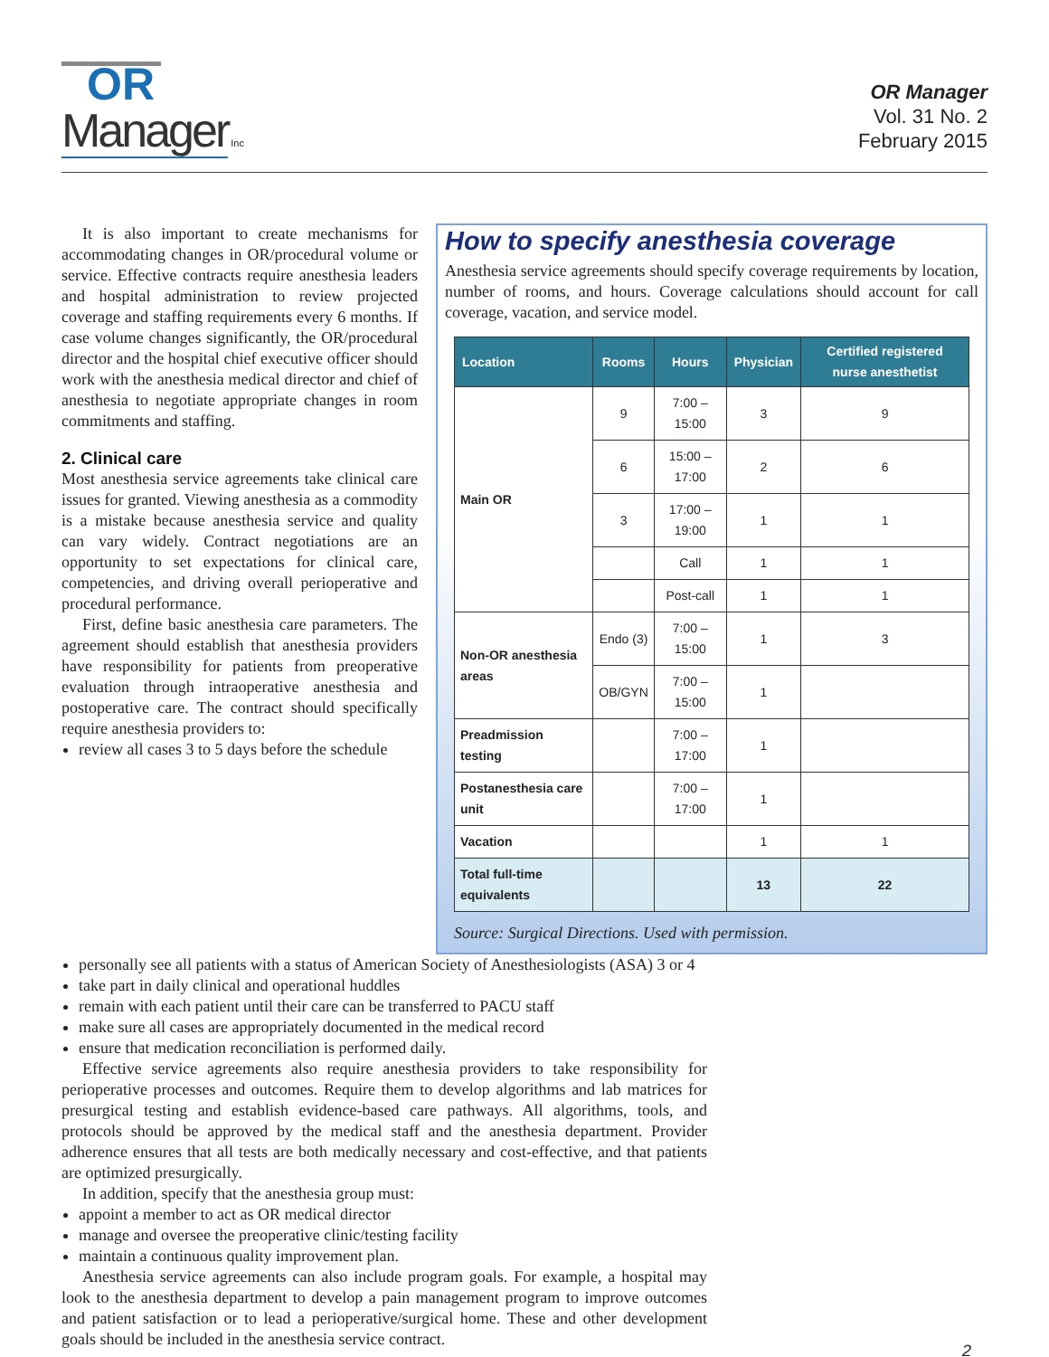OR
Manager Inc
OR Manager
Vol. 31 No. 2
February 2015
It is also important to create mechanisms for accommodating changes in OR/procedural volume or service. Effective contracts require anesthesia leaders and hospital administration to review projected coverage and staffing requirements every 6 months. If case volume changes significantly, the OR/procedural director and the hospital chief executive officer should work with the anesthesia medical director and chief of anesthesia to negotiate appropriate changes in room commitments and staffing.
2. Clinical care
Most anesthesia service agreements take clinical care issues for granted. Viewing anesthesia as a commodity is a mistake because anesthesia service and quality can vary widely. Contract negotiations are an opportunity to set expectations for clinical care, competencies, and driving overall perioperative and procedural performance.
First, define basic anesthesia care parameters. The agreement should establish that anesthesia providers have responsibility for patients from preoperative evaluation through intraoperative anesthesia and postoperative care. The contract should specifically require anesthesia providers to:
review all cases 3 to 5 days before the schedule
How to specify anesthesia coverage
Anesthesia service agreements should specify coverage requirements by location, number of rooms, and hours. Coverage calculations should account for call coverage, vacation, and service model.
| Location | Rooms | Hours | Physician | Certified registered nurse anesthetist |
| --- | --- | --- | --- | --- |
| Main OR | 9 | 7:00 – 15:00 | 3 | 9 |
| | 6 | 15:00 – 17:00 | 2 | 6 |
| | 3 | 17:00 – 19:00 | 1 | 1 |
| | | Call | 1 | 1 |
| | | Post-call | 1 | 1 |
| Non-OR anesthesia areas | Endo (3) | 7:00 – 15:00 | 1 | 3 |
| | OB/GYN | 7:00 – 15:00 | 1 | |
| Preadmission testing | | 7:00 – 17:00 | 1 | |
| Postanesthesia care unit | | 7:00 – 17:00 | 1 | |
| Vacation | | | 1 | 1 |
| Total full-time equivalents | | | 13 | 22 |
Source: Surgical Directions. Used with permission.
personally see all patients with a status of American Society of Anesthesiologists (ASA) 3 or 4
take part in daily clinical and operational huddles
remain with each patient until their care can be transferred to PACU staff
make sure all cases are appropriately documented in the medical record
ensure that medication reconciliation is performed daily.
Effective service agreements also require anesthesia providers to take responsibility for perioperative processes and outcomes. Require them to develop algorithms and lab matrices for presurgical testing and establish evidence-based care pathways. All algorithms, tools, and protocols should be approved by the medical staff and the anesthesia department. Provider adherence ensures that all tests are both medically necessary and cost-effective, and that patients are optimized presurgically.
In addition, specify that the anesthesia group must:
appoint a member to act as OR medical director
manage and oversee the preoperative clinic/testing facility
maintain a continuous quality improvement plan.
Anesthesia service agreements can also include program goals. For example, a hospital may look to the anesthesia department to develop a pain management program to improve outcomes and patient satisfaction or to lead a perioperative/surgical home. These and other development goals should be included in the anesthesia service contract.
2